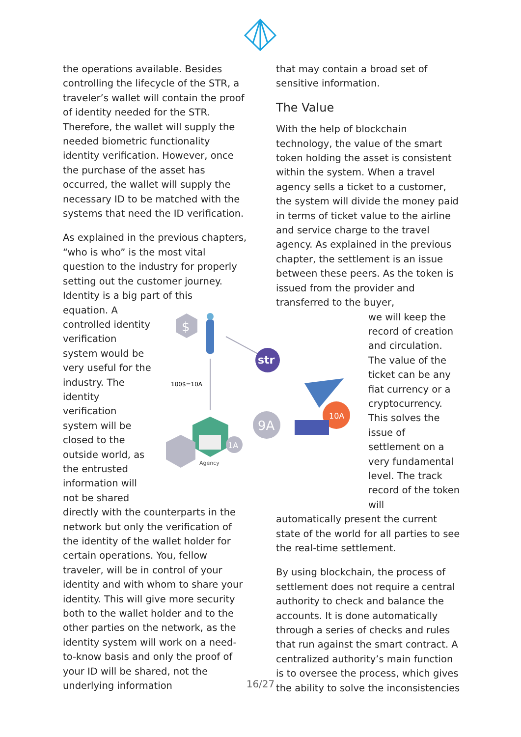the operations available. Besides controlling the lifecycle of the STR, a traveler’s wallet will contain the proof of identity needed for the STR. Therefore, the wallet will supply the needed biometric functionality identity verification. However, once the purchase of the asset has occurred, the wallet will supply the necessary ID to be matched with the systems that need the ID verification.
As explained in the previous chapters, “who is who” is the most vital question to the industry for properly setting out the customer journey. Identity is a big part of this
equation. A controlled identity verification system would be very useful for the industry. The identity verification system will be closed to the outside world, as the entrusted information will not be shared
directly with the counterparts in the network but only the verification of the identity of the wallet holder for certain operations. You, fellow traveler, will be in control of your identity and with whom to share your identity. This will give more security both to the wallet holder and to the other parties on the network, as the identity system will work on a need-to-know basis and only the proof of your ID will be shared, not the underlying information
that may contain a broad set of sensitive information.
The Value
With the help of blockchain technology, the value of the smart token holding the asset is consistent within the system. When a travel agency sells a ticket to a customer, the system will divide the money paid in terms of ticket value to the airline and service charge to the travel agency. As explained in the previous chapter, the settlement is an issue between these peers. As the token is issued from the provider and transferred to the buyer,
we will keep the record of creation and circulation. The value of the ticket can be any fiat currency or a cryptocurrency. This solves the issue of settlement on a very fundamental level. The track record of the token will
automatically present the current state of the world for all parties to see the real-time settlement.
By using blockchain, the process of settlement does not require a central authority to check and balance the accounts. It is done automatically through a series of checks and rules that run against the smart contract. A centralized authority’s main function is to oversee the process, which gives the ability to solve the inconsistencies
$
str
100$=10A
Agency
1A
9A
10A
16/27